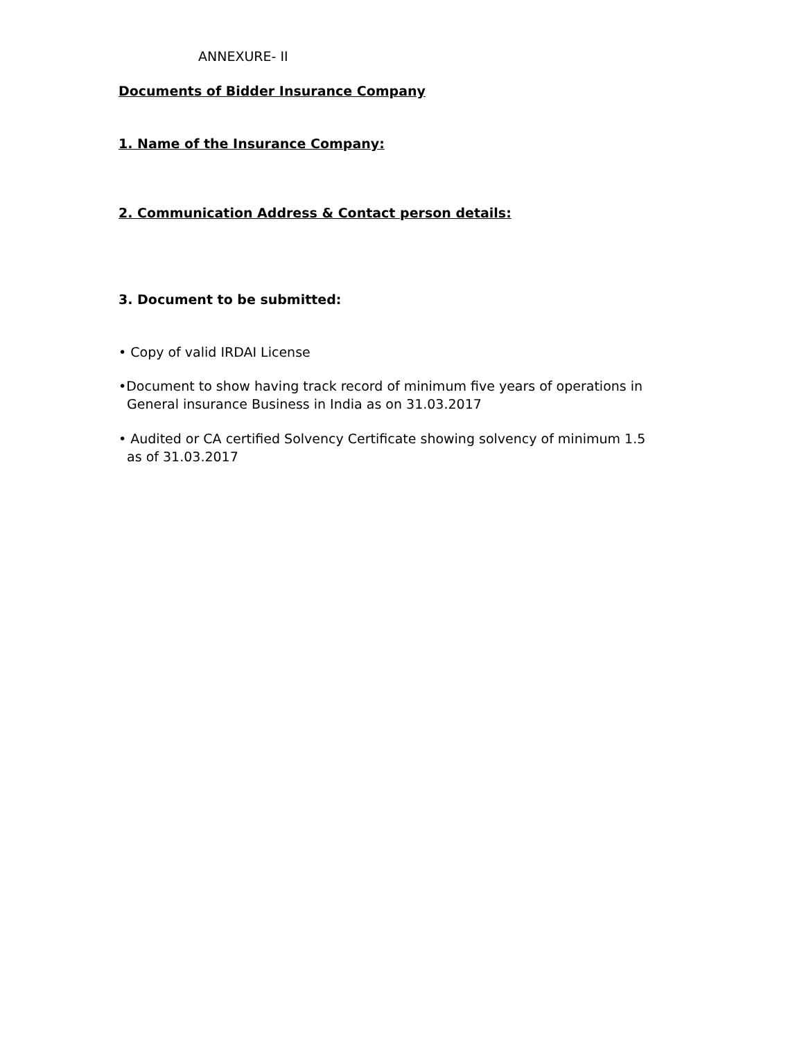ANNEXURE- II
Documents of Bidder Insurance Company
1. Name of the Insurance Company:
2. Communication Address & Contact person details:
3. Document to be submitted:
• Copy of valid IRDAI License
•Document to show having track record of minimum five years of operations in
General insurance Business in India as on 31.03.2017
• Audited or CA certified Solvency Certificate showing solvency of minimum 1.5
as of 31.03.2017